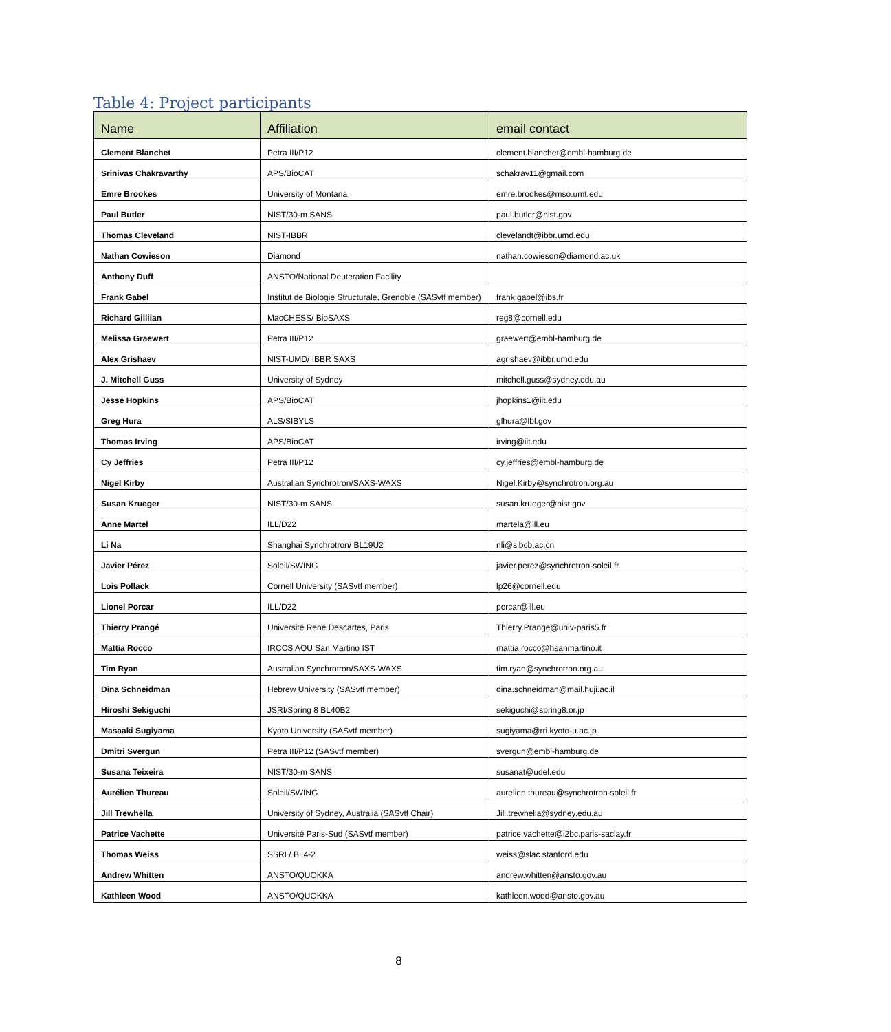Table 4: Project participants
| Name | Affiliation | email contact |
| --- | --- | --- |
| Clement Blanchet | Petra III/P12 | clement.blanchet@embl-hamburg.de |
| Srinivas Chakravarthy | APS/BioCAT | schakrav11@gmail.com |
| Emre Brookes | University of Montana | emre.brookes@mso.umt.edu |
| Paul Butler | NIST/30-m SANS | paul.butler@nist.gov |
| Thomas Cleveland | NIST-IBBR | clevelandt@ibbr.umd.edu |
| Nathan Cowieson | Diamond | nathan.cowieson@diamond.ac.uk |
| Anthony Duff | ANSTO/National Deuteration Facility | |
| Frank Gabel | Institut de Biologie Structurale, Grenoble (SASvtf member) | frank.gabel@ibs.fr |
| Richard Gillilan | MacCHESS/ BioSAXS | reg8@cornell.edu |
| Melissa Graewert | Petra III/P12 | graewert@embl-hamburg.de |
| Alex Grishaev | NIST-UMD/ IBBR SAXS | agrishaev@ibbr.umd.edu |
| J. Mitchell Guss | University of Sydney | mitchell.guss@sydney.edu.au |
| Jesse Hopkins | APS/BioCAT | jhopkins1@iit.edu |
| Greg Hura | ALS/SIBYLS | glhura@lbl.gov |
| Thomas Irving | APS/BioCAT | irving@iit.edu |
| Cy Jeffries | Petra III/P12 | cy.jeffries@embl-hamburg.de |
| Nigel Kirby | Australian Synchrotron/SAXS-WAXS | Nigel.Kirby@synchrotron.org.au |
| Susan Krueger | NIST/30-m SANS | susan.krueger@nist.gov |
| Anne Martel | ILL/D22 | martela@ill.eu |
| Li Na | Shanghai Synchrotron/ BL19U2 | nli@sibcb.ac.cn |
| Javier Pérez | Soleil/SWING | javier.perez@synchrotron-soleil.fr |
| Lois Pollack | Cornell University (SASvtf member) | lp26@cornell.edu |
| Lionel Porcar | ILL/D22 | porcar@ill.eu |
| Thierry Prangé | Université René Descartes, Paris | Thierry.Prange@univ-paris5.fr |
| Mattia Rocco | IRCCS AOU San Martino IST | mattia.rocco@hsanmartino.it |
| Tim Ryan | Australian Synchrotron/SAXS-WAXS | tim.ryan@synchrotron.org.au |
| Dina Schneidman | Hebrew University (SASvtf member) | dina.schneidman@mail.huji.ac.il |
| Hiroshi Sekiguchi | JSRI/Spring 8 BL40B2 | sekiguchi@spring8.or.jp |
| Masaaki Sugiyama | Kyoto University (SASvtf member) | sugiyama@rri.kyoto-u.ac.jp |
| Dmitri Svergun | Petra III/P12 (SASvtf member) | svergun@embl-hamburg.de |
| Susana Teixeira | NIST/30-m SANS | susanat@udel.edu |
| Aurélien Thureau | Soleil/SWING | aurelien.thureau@synchrotron-soleil.fr |
| Jill Trewhella | University of Sydney, Australia (SASvtf Chair) | Jill.trewhella@sydney.edu.au |
| Patrice Vachette | Université Paris-Sud (SASvtf member) | patrice.vachette@i2bc.paris-saclay.fr |
| Thomas Weiss | SSRL/ BL4-2 | weiss@slac.stanford.edu |
| Andrew Whitten | ANSTO/QUOKKA | andrew.whitten@ansto.gov.au |
| Kathleen Wood | ANSTO/QUOKKA | kathleen.wood@ansto.gov.au |
8